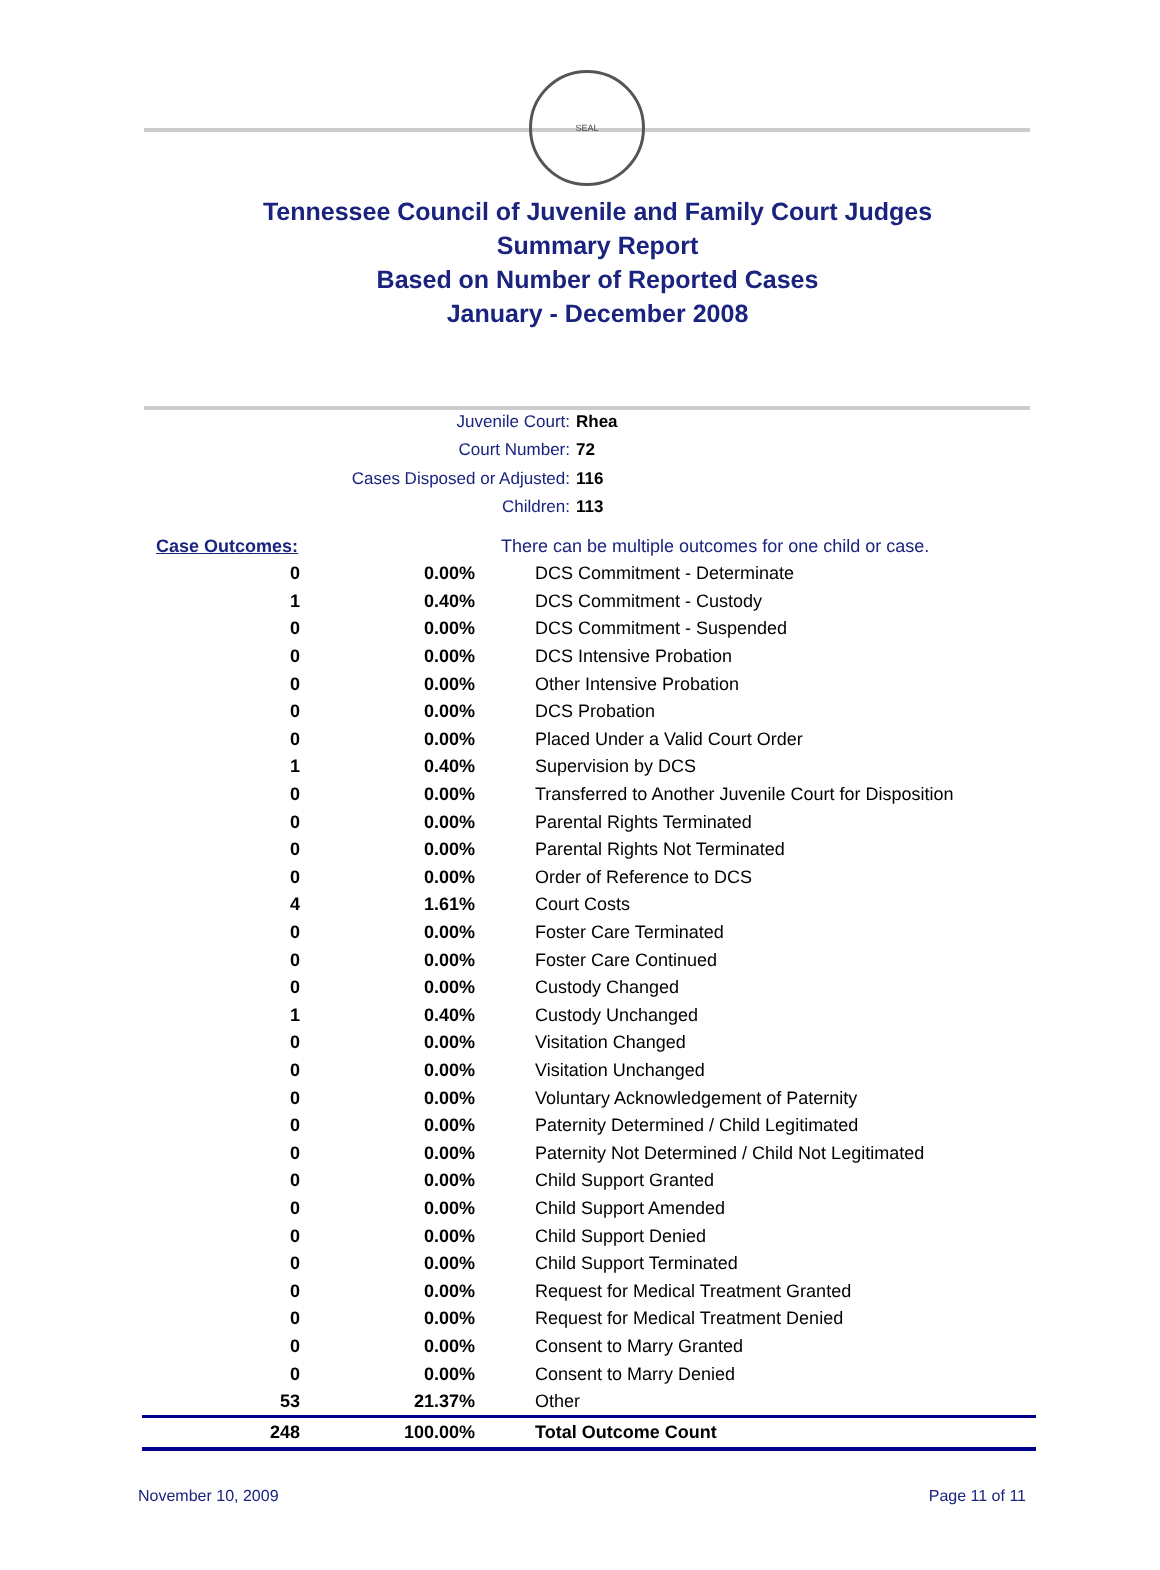SEAL
Tennessee Council of Juvenile and Family Court Judges
Summary Report
Based on Number of Reported Cases
January - December 2008
Juvenile Court: Rhea
Court Number: 72
Cases Disposed or Adjusted: 116
Children: 113
| Case Outcomes: | | There can be multiple outcomes for one child or case. |
| 0 | 0.00% | DCS Commitment - Determinate |
| 1 | 0.40% | DCS Commitment - Custody |
| 0 | 0.00% | DCS Commitment - Suspended |
| 0 | 0.00% | DCS Intensive Probation |
| 0 | 0.00% | Other Intensive Probation |
| 0 | 0.00% | DCS Probation |
| 0 | 0.00% | Placed Under a Valid Court Order |
| 1 | 0.40% | Supervision by DCS |
| 0 | 0.00% | Transferred to Another Juvenile Court for Disposition |
| 0 | 0.00% | Parental Rights Terminated |
| 0 | 0.00% | Parental Rights Not Terminated |
| 0 | 0.00% | Order of Reference to DCS |
| 4 | 1.61% | Court Costs |
| 0 | 0.00% | Foster Care Terminated |
| 0 | 0.00% | Foster Care Continued |
| 0 | 0.00% | Custody Changed |
| 1 | 0.40% | Custody Unchanged |
| 0 | 0.00% | Visitation Changed |
| 0 | 0.00% | Visitation Unchanged |
| 0 | 0.00% | Voluntary Acknowledgement of Paternity |
| 0 | 0.00% | Paternity Determined / Child Legitimated |
| 0 | 0.00% | Paternity Not Determined / Child Not Legitimated |
| 0 | 0.00% | Child Support Granted |
| 0 | 0.00% | Child Support Amended |
| 0 | 0.00% | Child Support Denied |
| 0 | 0.00% | Child Support Terminated |
| 0 | 0.00% | Request for Medical Treatment Granted |
| 0 | 0.00% | Request for Medical Treatment Denied |
| 0 | 0.00% | Consent to Marry Granted |
| 0 | 0.00% | Consent to Marry Denied |
| 53 | 21.37% | Other |
| 248 | 100.00% | Total Outcome Count |
November 10, 2009 Page 11 of 11